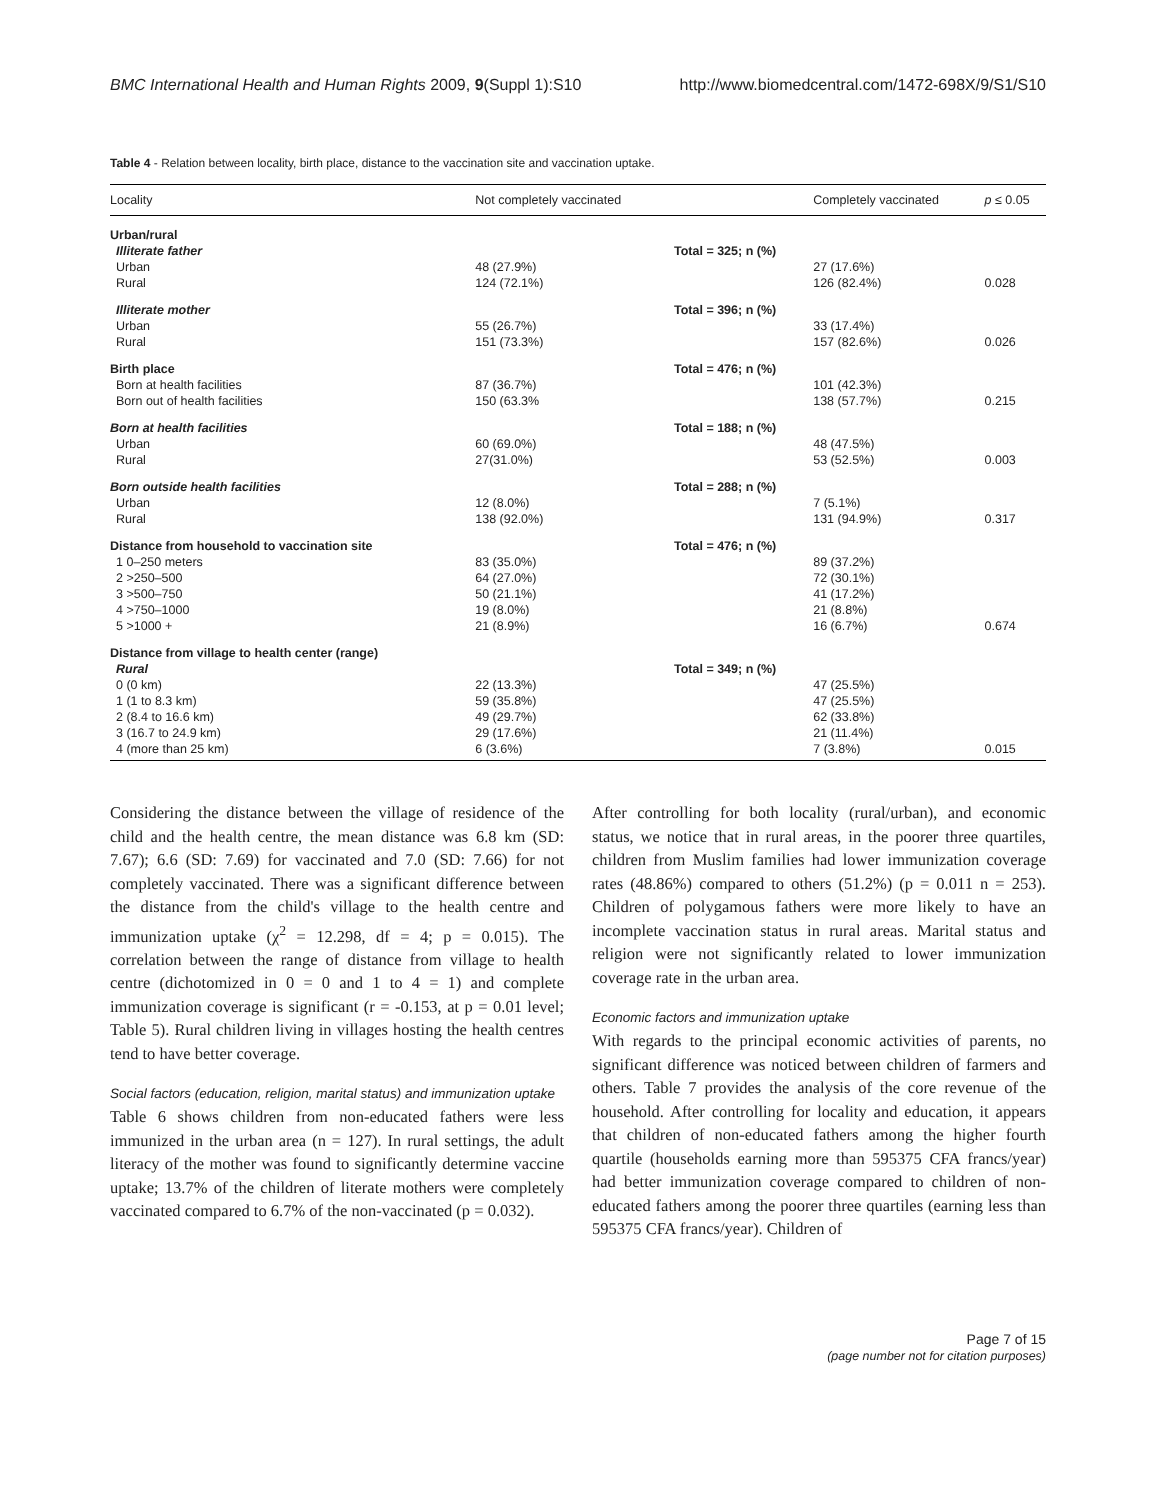BMC International Health and Human Rights 2009, 9(Suppl 1):S10 http://www.biomedcentral.com/1472-698X/9/S1/S10
Table 4 - Relation between locality, birth place, distance to the vaccination site and vaccination uptake.
| Locality | Not completely vaccinated | | Completely vaccinated | p ≤ 0.05 |
| --- | --- | --- | --- | --- |
| Urban/rural | | | | |
| Illiterate father | | Total = 325; n (%) | | |
| Urban | 48 (27.9%) | | 27 (17.6%) | |
| Rural | 124 (72.1%) | | 126 (82.4%) | 0.028 |
| Illiterate mother | | Total = 396; n (%) | | |
| Urban | 55 (26.7%) | | 33 (17.4%) | |
| Rural | 151 (73.3%) | | 157 (82.6%) | 0.026 |
| Birth place | | Total = 476; n (%) | | |
| Born at health facilities | 87 (36.7%) | | 101 (42.3%) | |
| Born out of health facilities | 150 (63.3% | | 138 (57.7%) | 0.215 |
| Born at health facilities | | Total = 188; n (%) | | |
| Urban | 60 (69.0%) | | 48 (47.5%) | |
| Rural | 27(31.0%) | | 53 (52.5%) | 0.003 |
| Born outside health facilities | | Total = 288; n (%) | | |
| Urban | 12 (8.0%) | | 7 (5.1%) | |
| Rural | 138 (92.0%) | | 131 (94.9%) | 0.317 |
| Distance from household to vaccination site | | Total = 476; n (%) | | |
| 1 0–250 meters | 83 (35.0%) | | 89 (37.2%) | |
| 2 >250–500 | 64 (27.0%) | | 72 (30.1%) | |
| 3 >500–750 | 50 (21.1%) | | 41 (17.2%) | |
| 4 >750–1000 | 19 (8.0%) | | 21 (8.8%) | |
| 5 >1000 + | 21 (8.9%) | | 16 (6.7%) | 0.674 |
| Distance from village to health center (range) | | | | |
| Rural | | Total = 349; n (%) | | |
| 0 (0 km) | 22 (13.3%) | | 47 (25.5%) | |
| 1 (1 to 8.3 km) | 59 (35.8%) | | 47 (25.5%) | |
| 2 (8.4 to 16.6 km) | 49 (29.7%) | | 62 (33.8%) | |
| 3 (16.7 to 24.9 km) | 29 (17.6%) | | 21 (11.4%) | |
| 4 (more than 25 km) | 6 (3.6%) | | 7 (3.8%) | 0.015 |
Considering the distance between the village of residence of the child and the health centre, the mean distance was 6.8 km (SD: 7.67); 6.6 (SD: 7.69) for vaccinated and 7.0 (SD: 7.66) for not completely vaccinated. There was a significant difference between the distance from the child's village to the health centre and immunization uptake (χ<sup>2</sup> = 12.298, df = 4; p = 0.015). The correlation between the range of distance from village to health centre (dichotomized in 0 = 0 and 1 to 4 = 1) and complete immunization coverage is significant (r = -0.153, at p = 0.01 level; Table 5). Rural children living in villages hosting the health centres tend to have better coverage.
Social factors (education, religion, marital status) and immunization uptake
Table 6 shows children from non-educated fathers were less immunized in the urban area (n = 127). In rural settings, the adult literacy of the mother was found to significantly determine vaccine uptake; 13.7% of the children of literate mothers were completely vaccinated compared to 6.7% of the non-vaccinated (p = 0.032).
After controlling for both locality (rural/urban), and economic status, we notice that in rural areas, in the poorer three quartiles, children from Muslim families had lower immunization coverage rates (48.86%) compared to others (51.2%) (p = 0.011 n = 253). Children of polygamous fathers were more likely to have an incomplete vaccination status in rural areas. Marital status and religion were not significantly related to lower immunization coverage rate in the urban area.
Economic factors and immunization uptake
With regards to the principal economic activities of parents, no significant difference was noticed between children of farmers and others. Table 7 provides the analysis of the core revenue of the household. After controlling for locality and education, it appears that children of non-educated fathers among the higher fourth quartile (households earning more than 595375 CFA francs/year) had better immunization coverage compared to children of non-educated fathers among the poorer three quartiles (earning less than 595375 CFA francs/year). Children of
Page 7 of 15
(page number not for citation purposes)